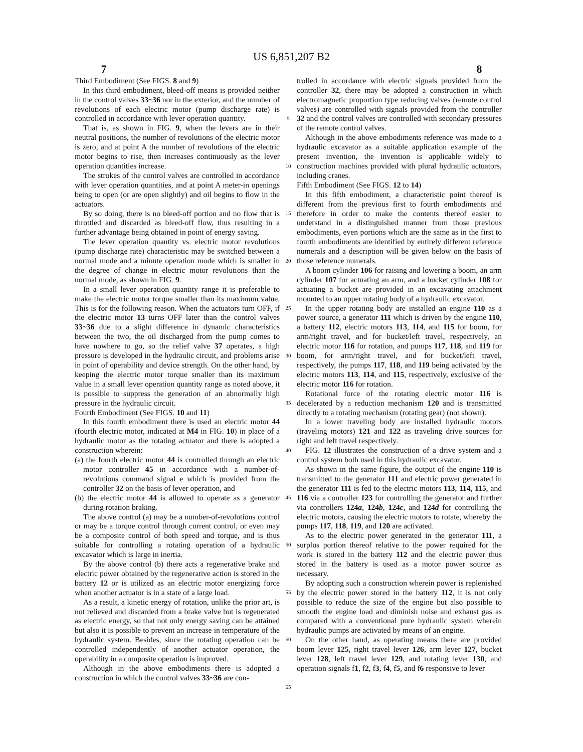US 6,851,207 B2
7 8
Third Embodiment (See FIGS. 8 and 9)
In this third embodiment, bleed-off means is provided neither in the control valves 33~36 nor in the exterior, and the number of revolutions of each electric motor (pump discharge rate) is controlled in accordance with lever operation quantity.
That is, as shown in FIG. 9, when the levers are in their neutral positions, the number of revolutions of the electric motor is zero, and at point A the number of revolutions of the electric motor begins to rise, then increases continuously as the lever operation quantities increase.
The strokes of the control valves are controlled in accordance with lever operation quantities, and at point A meter-in openings being to open (or are open slightly) and oil begins to flow in the actuators.
By so doing, there is no bleed-off portion and no flow that is throttled and discarded as bleed-off flow, thus resulting in a further advantage being obtained in point of energy saving.
The lever operation quantity vs. electric motor revolutions (pump discharge rate) characteristic may be switched between a normal mode and a minute operation mode which is smaller in the degree of change in electric motor revolutions than the normal mode, as shown in FIG. 9.
In a small lever operation quantity range it is preferable to make the electric motor torque smaller than its maximum value. This is for the following reason. When the actuators turn OFF, if the electric motor 13 turns OFF later than the control valves 33~36 due to a slight difference in dynamic characteristics between the two, the oil discharged from the pump comes to have nowhere to go, so the relief valve 37 operates, a high pressure is developed in the hydraulic circuit, and problems arise in point of operability and device strength. On the other hand, by keeping the electric motor torque smaller than its maximum value in a small lever operation quantity range as noted above, it is possible to suppress the generation of an abnormally high pressure in the hydraulic circuit.
Fourth Embodiment (See FIGS. 10 and 11)
In this fourth embodiment there is used an electric motor 44 (fourth electric motor, indicated at M4 in FIG. 10) in place of a hydraulic motor as the rotating actuator and there is adopted a construction wherein:
(a) the fourth electric motor 44 is controlled through an electric motor controller 45 in accordance with a number-of-revolutions command signal e which is provided from the controller 32 on the basis of lever operation, and
(b) the electric motor 44 is allowed to operate as a generator during rotation braking.
The above control (a) may be a number-of-revolutions control or may be a torque control through current control, or even may be a composite control of both speed and torque, and is thus suitable for controlling a rotating operation of a hydraulic excavator which is large in inertia.
By the above control (b) there acts a regenerative brake and electric power obtained by the regenerative action is stored in the battery 12 or is utilized as an electric motor energizing force when another actuator is in a state of a large load.
As a result, a kinetic energy of rotation, unlike the prior art, is not relieved and discarded from a brake valve but is regenerated as electric energy, so that not only energy saving can be attained but also it is possible to prevent an increase in temperature of the hydraulic system. Besides, since the rotating operation can be controlled independently of another actuator operation, the operability in a composite operation is improved.
Although in the above embodiments there is adopted a construction in which the control valves 33~36 are con-
5
10
15
20
25
30
35
40
45
50
55
60
65
trolled in accordance with electric signals provided from the controller 32, there may be adopted a construction in which electromagnetic proportion type reducing valves (remote control valves) are controlled with signals provided from the controller 32 and the control valves are controlled with secondary pressures of the remote control valves.
Although in the above embodiments reference was made to a hydraulic excavator as a suitable application example of the present invention, the invention is applicable widely to construction machines provided with plural hydraulic actuators, including cranes.
Fifth Embodiment (See FIGS. 12 to 14)
In this fifth embodiment, a characteristic point thereof is different from the previous first to fourth embodiments and therefore in order to make the contents thereof easier to understand in a distinguished manner from those previous embodiments, even portions which are the same as in the first to fourth embodiments are identified by entirely different reference numerals and a description will be given below on the basis of those reference numerals.
A boom cylinder 106 for raising and lowering a boom, an arm cylinder 107 for actuating an arm, and a bucket cylinder 108 for actuating a bucket are provided in an excavating attachment mounted to an upper rotating body of a hydraulic excavator.
In the upper rotating body are installed an engine 110 as a power source, a generator 111 which is driven by the engine 110, a battery 112, electric motors 113, 114, and 115 for boom, for arm/right travel, and for bucket/left travel, respectively, an electric motor 116 for rotation, and pumps 117, 118, and 119 for boom, for arm/right travel, and for bucket/left travel, respectively, the pumps 117, 118, and 119 being activated by the electric motors 113, 114, and 115, respectively, exclusive of the electric motor 116 for rotation.
Rotational force of the rotating electric motor 116 is decelerated by a reduction mechanism 120 and is transmitted directly to a rotating mechanism (rotating gear) (not shown).
In a lower traveling body are installed hydraulic motors (traveling motors) 121 and 122 as traveling drive sources for right and left travel respectively.
FIG. 12 illustrates the construction of a drive system and a control system both used in this hydraulic excavator.
As shown in the same figure, the output of the engine 110 is transmitted to the generator 111 and electric power generated in the generator 111 is fed to the electric motors 113, 114, 115, and 116 via a controller 123 for controlling the generator and further via controllers 124a, 124b, 124c, and 124d for controlling the electric motors, causing the electric motors to rotate, whereby the pumps 117, 118, 119, and 120 are activated.
As to the electric power generated in the generator 111, a surplus portion thereof relative to the power required for the work is stored in the battery 112 and the electric power thus stored in the battery is used as a motor power source as necessary.
By adopting such a construction wherein power is replenished by the electric power stored in the battery 112, it is not only possible to reduce the size of the engine but also possible to smooth the engine load and diminish noise and exhaust gas as compared with a conventional pure hydraulic system wherein hydraulic pumps are activated by means of an engine.
On the other hand, as operating means there are provided boom lever 125, right travel lever 126, arm lever 127, bucket lever 128, left travel lever 129, and rotating lever 130, and operation signals f1, f2, f3, f4, f5, and f6 responsive to lever